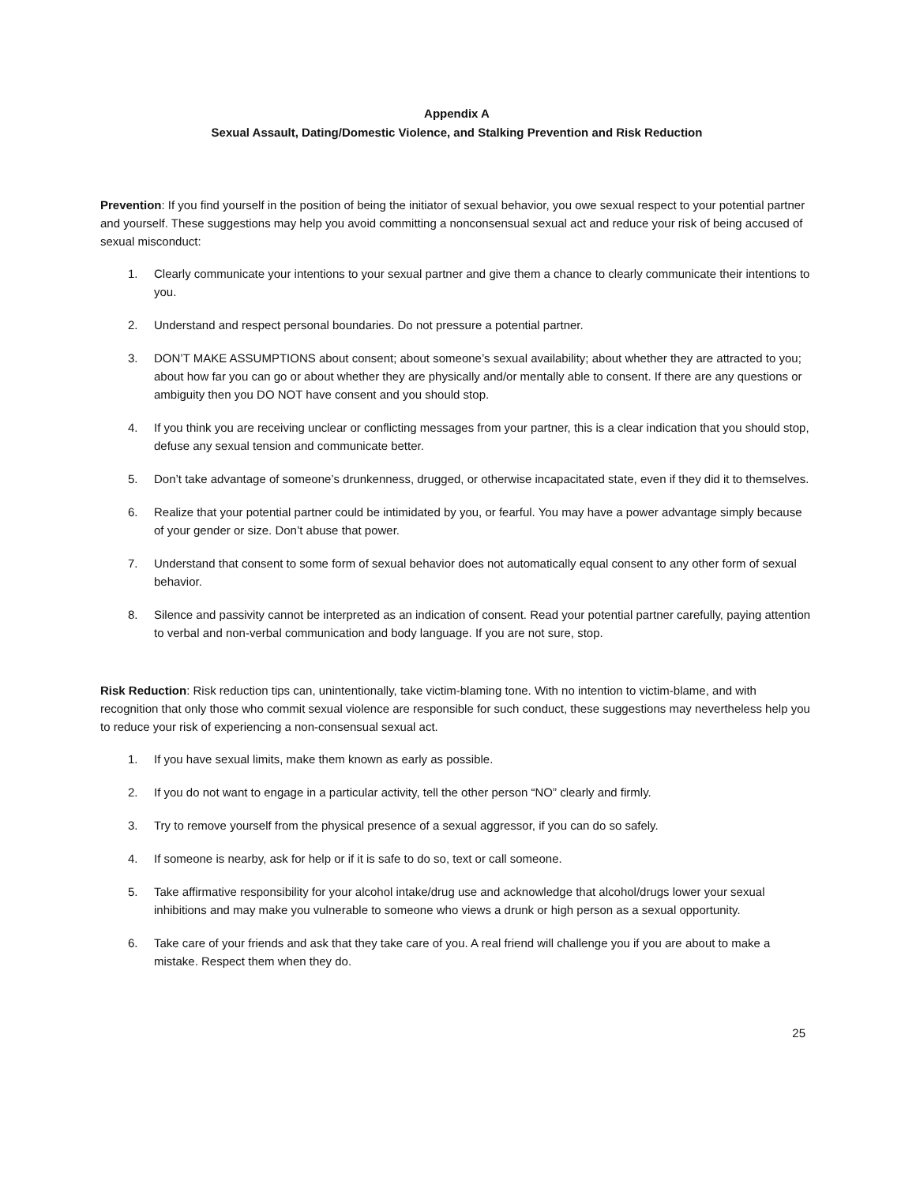Appendix A
Sexual Assault, Dating/Domestic Violence, and Stalking Prevention and Risk Reduction
Prevention: If you find yourself in the position of being the initiator of sexual behavior, you owe sexual respect to your potential partner and yourself. These suggestions may help you avoid committing a nonconsensual sexual act and reduce your risk of being accused of sexual misconduct:
1. Clearly communicate your intentions to your sexual partner and give them a chance to clearly communicate their intentions to you.
2. Understand and respect personal boundaries. Do not pressure a potential partner.
3. DON’T MAKE ASSUMPTIONS about consent; about someone’s sexual availability; about whether they are attracted to you; about how far you can go or about whether they are physically and/or mentally able to consent. If there are any questions or ambiguity then you DO NOT have consent and you should stop.
4. If you think you are receiving unclear or conflicting messages from your partner, this is a clear indication that you should stop, defuse any sexual tension and communicate better.
5. Don’t take advantage of someone’s drunkenness, drugged, or otherwise incapacitated state, even if they did it to themselves.
6. Realize that your potential partner could be intimidated by you, or fearful. You may have a power advantage simply because of your gender or size. Don’t abuse that power.
7. Understand that consent to some form of sexual behavior does not automatically equal consent to any other form of sexual behavior.
8. Silence and passivity cannot be interpreted as an indication of consent. Read your potential partner carefully, paying attention to verbal and non-verbal communication and body language. If you are not sure, stop.
Risk Reduction: Risk reduction tips can, unintentionally, take victim-blaming tone. With no intention to victim-blame, and with recognition that only those who commit sexual violence are responsible for such conduct, these suggestions may nevertheless help you to reduce your risk of experiencing a non-consensual sexual act.
1. If you have sexual limits, make them known as early as possible.
2. If you do not want to engage in a particular activity, tell the other person “NO” clearly and firmly.
3. Try to remove yourself from the physical presence of a sexual aggressor, if you can do so safely.
4. If someone is nearby, ask for help or if it is safe to do so, text or call someone.
5. Take affirmative responsibility for your alcohol intake/drug use and acknowledge that alcohol/drugs lower your sexual inhibitions and may make you vulnerable to someone who views a drunk or high person as a sexual opportunity.
6. Take care of your friends and ask that they take care of you. A real friend will challenge you if you are about to make a mistake. Respect them when they do.
25